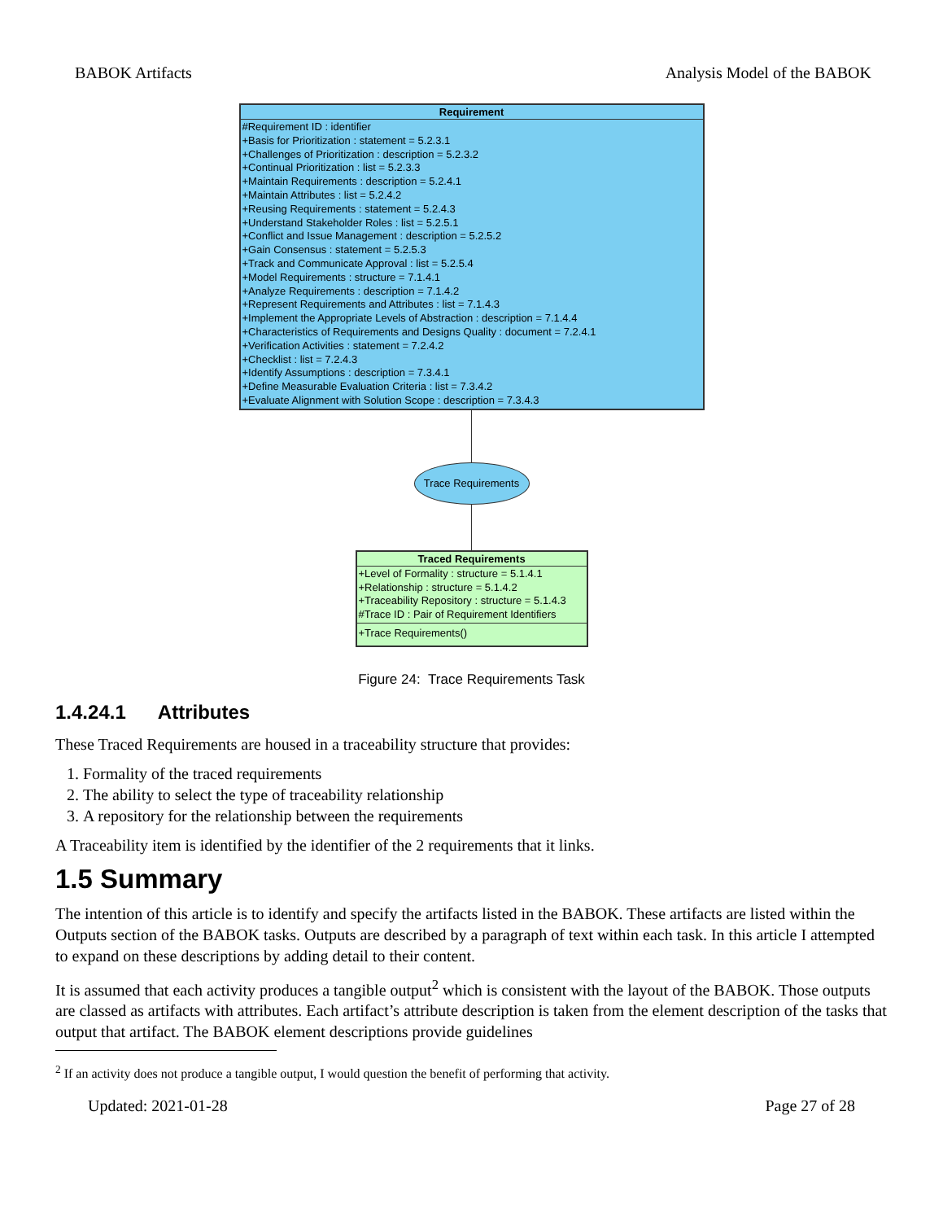BABOK Artifacts Analysis Model of the BABOK
Requirement
#Requirement ID : identifier
+Basis for Prioritization : statement = 5.2.3.1
+Challenges of Prioritization : description = 5.2.3.2
+Continual Prioritization : list = 5.2.3.3
+Maintain Requirements : description = 5.2.4.1
+Maintain Attributes : list = 5.2.4.2
+Reusing Requirements : statement = 5.2.4.3
+Understand Stakeholder Roles : list = 5.2.5.1
+Conflict and Issue Management : description = 5.2.5.2
+Gain Consensus : statement = 5.2.5.3
+Track and Communicate Approval : list = 5.2.5.4
+Model Requirements : structure = 7.1.4.1
+Analyze Requirements : description = 7.1.4.2
+Represent Requirements and Attributes : list = 7.1.4.3
+Implement the Appropriate Levels of Abstraction : description = 7.1.4.4
+Characteristics of Requirements and Designs Quality : document = 7.2.4.1
+Verification Activities : statement = 7.2.4.2
+Checklist : list = 7.2.4.3
+Identify Assumptions : description = 7.3.4.1
+Define Measurable Evaluation Criteria : list = 7.3.4.2
+Evaluate Alignment with Solution Scope : description = 7.3.4.3
Trace Requirements
Traced Requirements
+Level of Formality : structure = 5.1.4.1
+Relationship : structure = 5.1.4.2
+Traceability Repository : structure = 5.1.4.3
#Trace ID : Pair of Requirement Identifiers
+Trace Requirements()
Figure 24: Trace Requirements Task
1.4.24.1 Attributes
These Traced Requirements are housed in a traceability structure that provides:
1. Formality of the traced requirements
2. The ability to select the type of traceability relationship
3. A repository for the relationship between the requirements
A Traceability item is identified by the identifier of the 2 requirements that it links.
1.5 Summary
The intention of this article is to identify and specify the artifacts listed in the BABOK. These artifacts are listed within the Outputs section of the BABOK tasks. Outputs are described by a paragraph of text within each task. In this article I attempted to expand on these descriptions by adding detail to their content.
It is assumed that each activity produces a tangible output<sup>2</sup> which is consistent with the layout of the BABOK. Those outputs are classed as artifacts with attributes. Each artifact’s attribute description is taken from the element description of the tasks that output that artifact. The BABOK element descriptions provide guidelines
<sup>2</sup> If an activity does not produce a tangible output, I would question the benefit of performing that activity.
Updated: 2021-01-28 Page 27 of 28